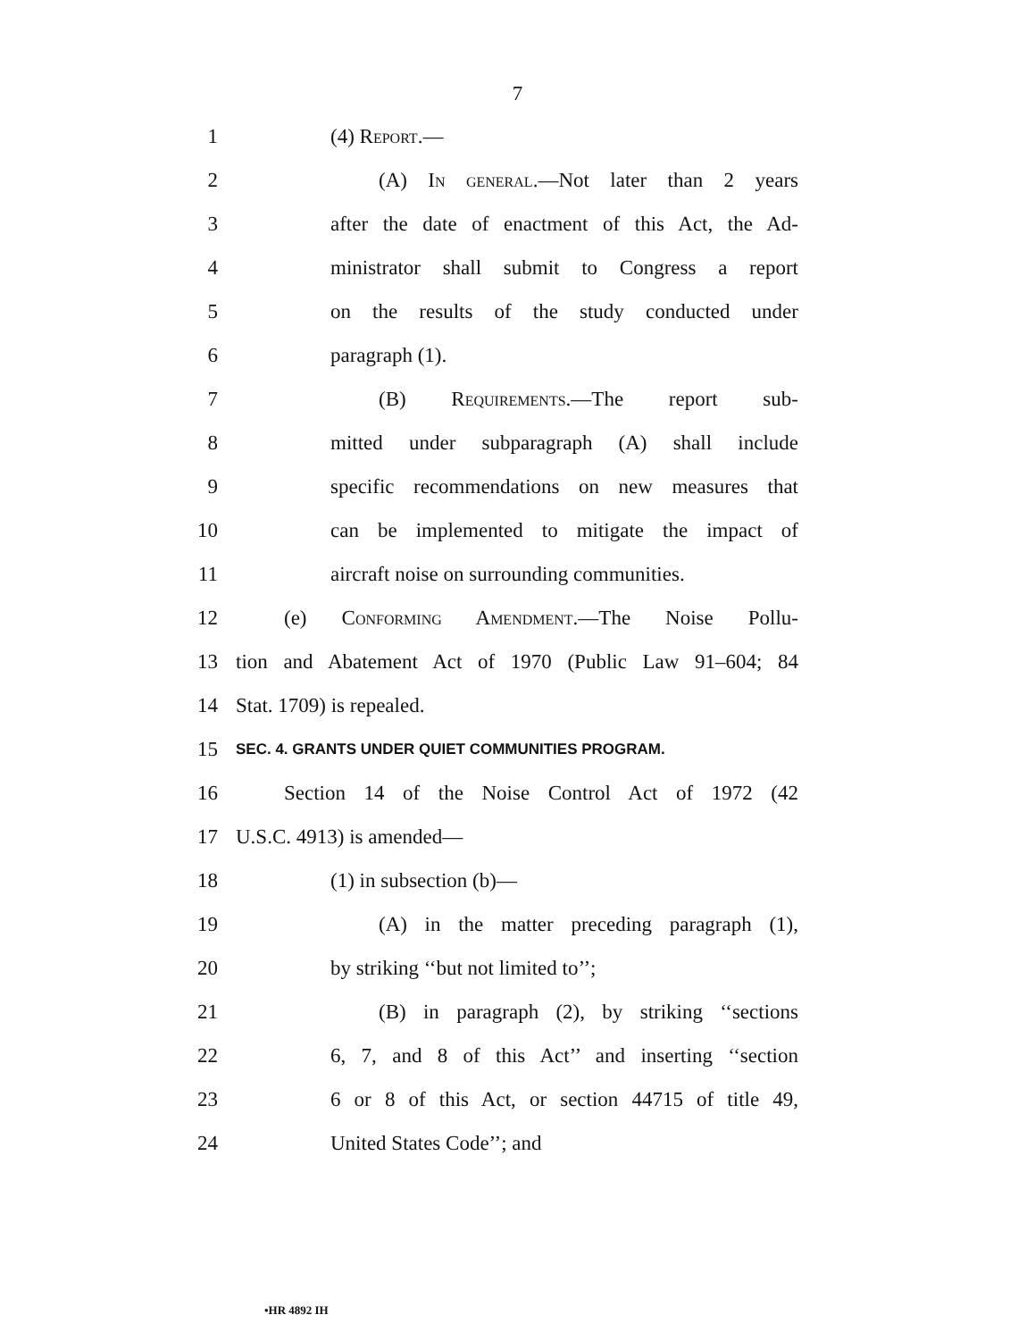7
1 (4) Report.—
2 (A) In general.—Not later than 2 years
3 after the date of enactment of this Act, the Ad-
4 ministrator shall submit to Congress a report
5 on the results of the study conducted under
6 paragraph (1).
7 (B) Requirements.—The report sub-
8 mitted under subparagraph (A) shall include
9 specific recommendations on new measures that
10 can be implemented to mitigate the impact of
11 aircraft noise on surrounding communities.
12 (e) Conforming Amendment.—The Noise Pollu-
13 tion and Abatement Act of 1970 (Public Law 91–604; 84
14 Stat. 1709) is repealed.
15 SEC. 4. GRANTS UNDER QUIET COMMUNITIES PROGRAM.
16 Section 14 of the Noise Control Act of 1972 (42
17 U.S.C. 4913) is amended—
18 (1) in subsection (b)—
19 (A) in the matter preceding paragraph (1),
20 by striking ‘‘but not limited to’’;
21 (B) in paragraph (2), by striking ‘‘sections
22 6, 7, and 8 of this Act’’ and inserting ‘‘section
23 6 or 8 of this Act, or section 44715 of title 49,
24 United States Code’’; and
•HR 4892 IH